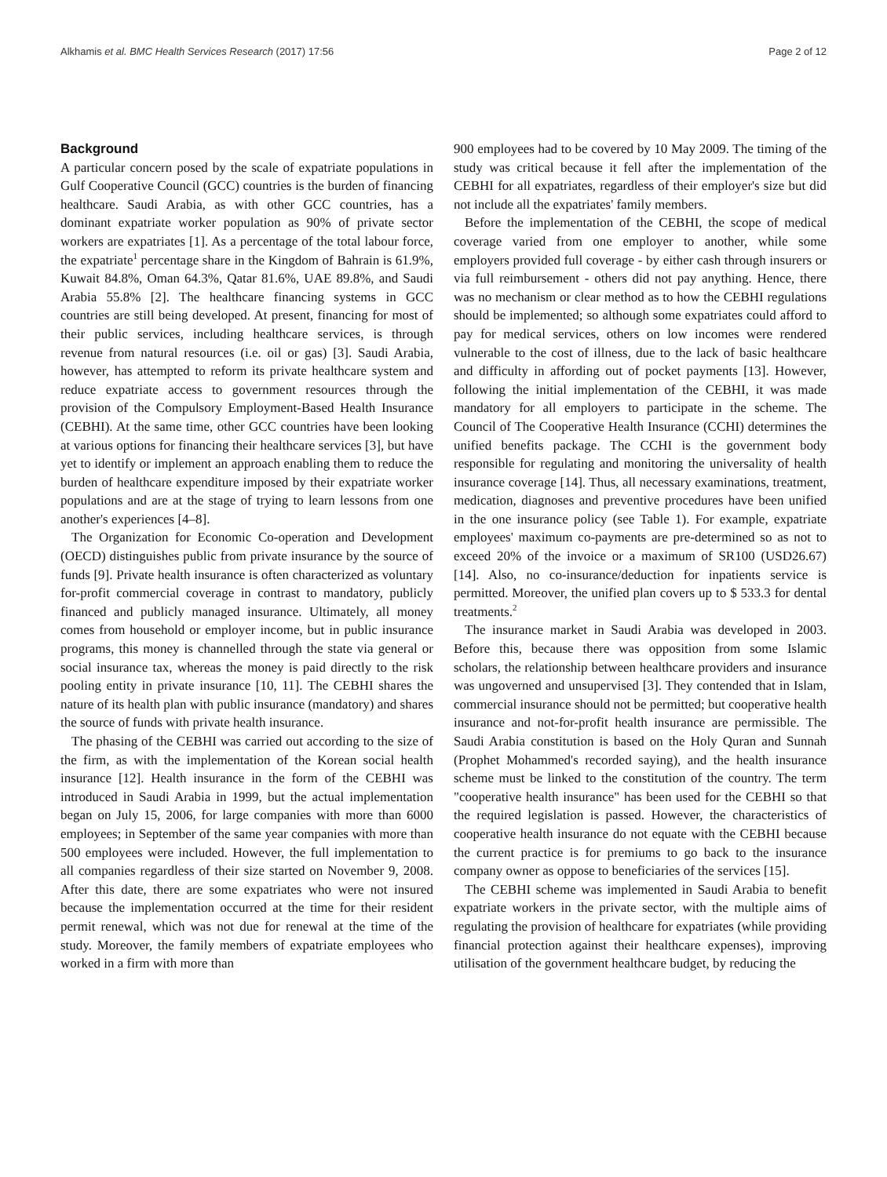Alkhamis et al. BMC Health Services Research (2017) 17:56 Page 2 of 12
Background
A particular concern posed by the scale of expatriate populations in Gulf Cooperative Council (GCC) countries is the burden of financing healthcare. Saudi Arabia, as with other GCC countries, has a dominant expatriate worker population as 90% of private sector workers are expatriates [1]. As a percentage of the total labour force, the expatriate<sup>1</sup> percentage share in the Kingdom of Bahrain is 61.9%, Kuwait 84.8%, Oman 64.3%, Qatar 81.6%, UAE 89.8%, and Saudi Arabia 55.8% [2]. The healthcare financing systems in GCC countries are still being developed. At present, financing for most of their public services, including healthcare services, is through revenue from natural resources (i.e. oil or gas) [3]. Saudi Arabia, however, has attempted to reform its private healthcare system and reduce expatriate access to government resources through the provision of the Compulsory Employment-Based Health Insurance (CEBHI). At the same time, other GCC countries have been looking at various options for financing their healthcare services [3], but have yet to identify or implement an approach enabling them to reduce the burden of healthcare expenditure imposed by their expatriate worker populations and are at the stage of trying to learn lessons from one another's experiences [4–8].
The Organization for Economic Co-operation and Development (OECD) distinguishes public from private insurance by the source of funds [9]. Private health insurance is often characterized as voluntary for-profit commercial coverage in contrast to mandatory, publicly financed and publicly managed insurance. Ultimately, all money comes from household or employer income, but in public insurance programs, this money is channelled through the state via general or social insurance tax, whereas the money is paid directly to the risk pooling entity in private insurance [10, 11]. The CEBHI shares the nature of its health plan with public insurance (mandatory) and shares the source of funds with private health insurance.
The phasing of the CEBHI was carried out according to the size of the firm, as with the implementation of the Korean social health insurance [12]. Health insurance in the form of the CEBHI was introduced in Saudi Arabia in 1999, but the actual implementation began on July 15, 2006, for large companies with more than 6000 employees; in September of the same year companies with more than 500 employees were included. However, the full implementation to all companies regardless of their size started on November 9, 2008. After this date, there are some expatriates who were not insured because the implementation occurred at the time for their resident permit renewal, which was not due for renewal at the time of the study. Moreover, the family members of expatriate employees who worked in a firm with more than
900 employees had to be covered by 10 May 2009. The timing of the study was critical because it fell after the implementation of the CEBHI for all expatriates, regardless of their employer's size but did not include all the expatriates' family members.
Before the implementation of the CEBHI, the scope of medical coverage varied from one employer to another, while some employers provided full coverage - by either cash through insurers or via full reimbursement - others did not pay anything. Hence, there was no mechanism or clear method as to how the CEBHI regulations should be implemented; so although some expatriates could afford to pay for medical services, others on low incomes were rendered vulnerable to the cost of illness, due to the lack of basic healthcare and difficulty in affording out of pocket payments [13]. However, following the initial implementation of the CEBHI, it was made mandatory for all employers to participate in the scheme. The Council of The Cooperative Health Insurance (CCHI) determines the unified benefits package. The CCHI is the government body responsible for regulating and monitoring the universality of health insurance coverage [14]. Thus, all necessary examinations, treatment, medication, diagnoses and preventive procedures have been unified in the one insurance policy (see Table 1). For example, expatriate employees' maximum co-payments are pre-determined so as not to exceed 20% of the invoice or a maximum of SR100 (USD26.67) [14]. Also, no co-insurance/deduction for inpatients service is permitted. Moreover, the unified plan covers up to $ 533.3 for dental treatments.<sup>2</sup>
The insurance market in Saudi Arabia was developed in 2003. Before this, because there was opposition from some Islamic scholars, the relationship between healthcare providers and insurance was ungoverned and unsupervised [3]. They contended that in Islam, commercial insurance should not be permitted; but cooperative health insurance and not-for-profit health insurance are permissible. The Saudi Arabia constitution is based on the Holy Quran and Sunnah (Prophet Mohammed's recorded saying), and the health insurance scheme must be linked to the constitution of the country. The term "cooperative health insurance" has been used for the CEBHI so that the required legislation is passed. However, the characteristics of cooperative health insurance do not equate with the CEBHI because the current practice is for premiums to go back to the insurance company owner as oppose to beneficiaries of the services [15].
The CEBHI scheme was implemented in Saudi Arabia to benefit expatriate workers in the private sector, with the multiple aims of regulating the provision of healthcare for expatriates (while providing financial protection against their healthcare expenses), improving utilisation of the government healthcare budget, by reducing the